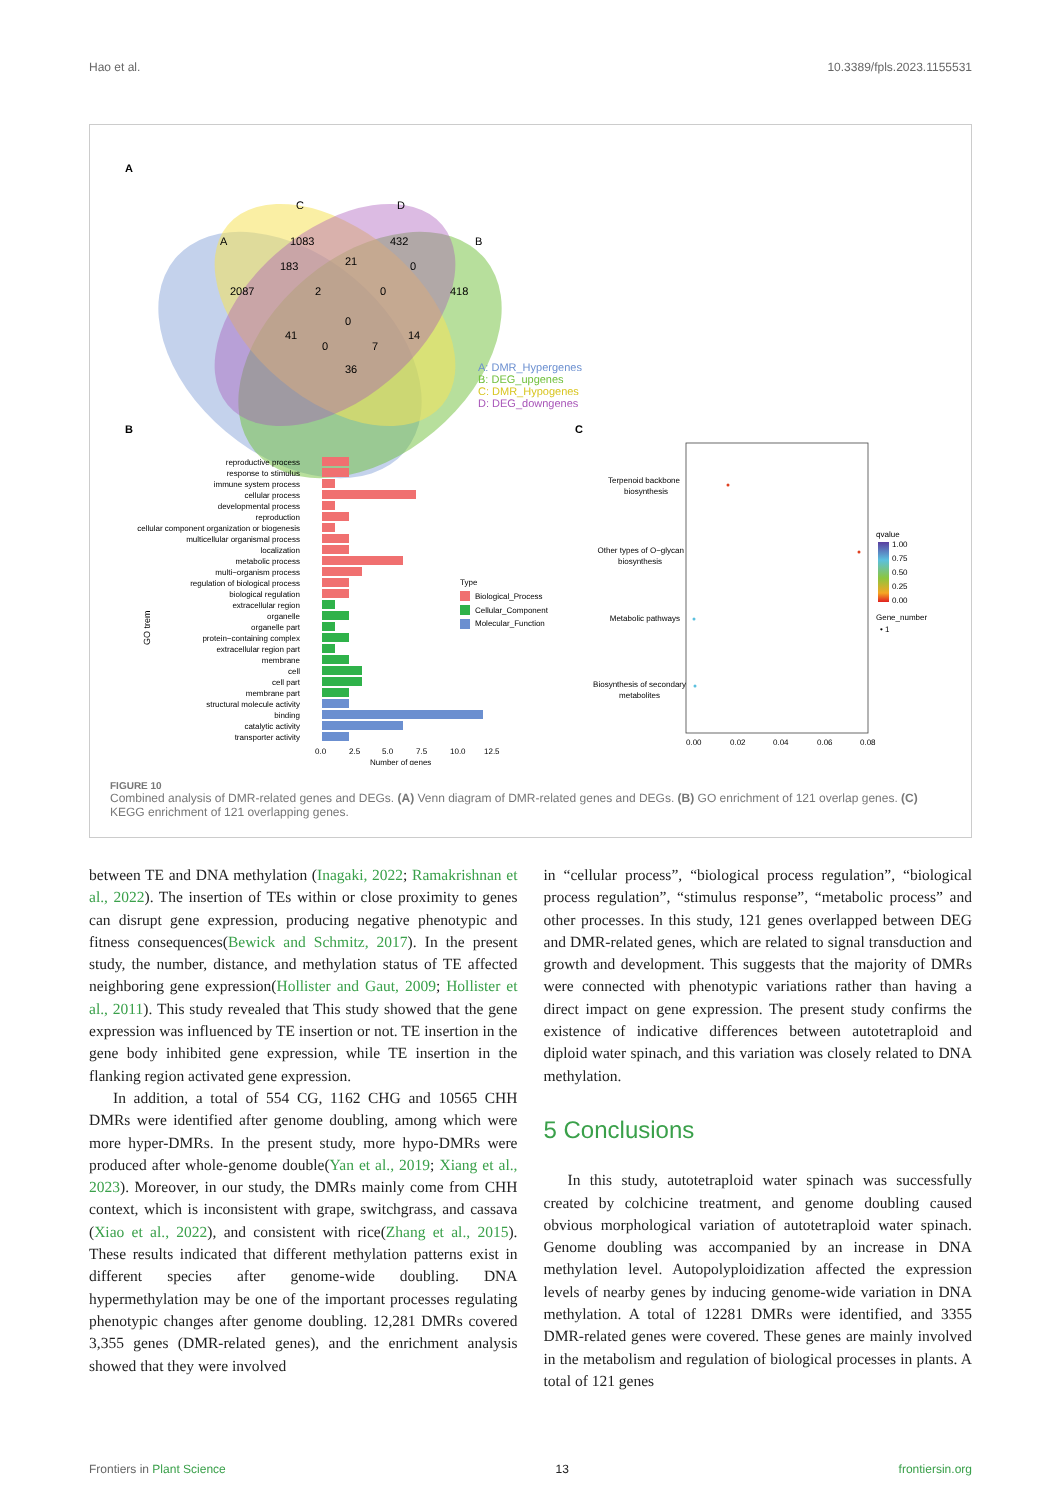Hao et al. 10.3389/fpls.2023.1155531
A
C
D
A
B
1083
432
183
21
0
2087
2
0
418
0
41
0
7
14
36
A: DMR_Hypergenes
B: DEG_upgenes
C: DMR_Hypogenes
D: DEG_downgenes
B
C
reproductive process
response to stimulus
immune system process
cellular process
developmental process
reproduction
cellular component organization or biogenesis
multicellular organismal process
localization
metabolic process
multi−organism process
regulation of biological process
biological regulation
extracellular region
organelle
organelle part
protein−containing complex
extracellular region part
membrane
cell
cell part
membrane part
structural molecule activity
binding
catalytic activity
transporter activity
GO trem
0.0
2.5
5.0
7.5
10.0
12.5
Number of genes
Type
Biological_Process
Cellular_Component
Molecular_Function
Terpenoid backbone
biosynthesis
Other types of O−glycan
biosynthesis
Metabolic pathways
Biosynthesis of secondary
metabolites
0.00
0.02
0.04
0.06
0.08
qvalue
1.00
0.75
0.50
0.25
0.00
Gene_number
• 1
FIGURE 10
Combined analysis of DMR-related genes and DEGs. (A) Venn diagram of DMR-related genes and DEGs. (B) GO enrichment of 121 overlap genes. (C) KEGG enrichment of 121 overlapping genes.
between TE and DNA methylation (Inagaki, 2022; Ramakrishnan et al., 2022). The insertion of TEs within or close proximity to genes can disrupt gene expression, producing negative phenotypic and fitness consequences(Bewick and Schmitz, 2017). In the present study, the number, distance, and methylation status of TE affected neighboring gene expression(Hollister and Gaut, 2009; Hollister et al., 2011). This study revealed that This study showed that the gene expression was influenced by TE insertion or not. TE insertion in the gene body inhibited gene expression, while TE insertion in the flanking region activated gene expression.
In addition, a total of 554 CG, 1162 CHG and 10565 CHH DMRs were identified after genome doubling, among which were more hyper-DMRs. In the present study, more hypo-DMRs were produced after whole-genome double(Yan et al., 2019; Xiang et al., 2023). Moreover, in our study, the DMRs mainly come from CHH context, which is inconsistent with grape, switchgrass, and cassava (Xiao et al., 2022), and consistent with rice(Zhang et al., 2015). These results indicated that different methylation patterns exist in different species after genome-wide doubling. DNA hypermethylation may be one of the important processes regulating phenotypic changes after genome doubling. 12,281 DMRs covered 3,355 genes (DMR-related genes), and the enrichment analysis showed that they were involved
in “cellular process”, “biological process regulation”, “biological process regulation”, “stimulus response”, “metabolic process” and other processes. In this study, 121 genes overlapped between DEG and DMR-related genes, which are related to signal transduction and growth and development. This suggests that the majority of DMRs were connected with phenotypic variations rather than having a direct impact on gene expression. The present study confirms the existence of indicative differences between autotetraploid and diploid water spinach, and this variation was closely related to DNA methylation.
5 Conclusions
In this study, autotetraploid water spinach was successfully created by colchicine treatment, and genome doubling caused obvious morphological variation of autotetraploid water spinach. Genome doubling was accompanied by an increase in DNA methylation level. Autopolyploidization affected the expression levels of nearby genes by inducing genome-wide variation in DNA methylation. A total of 12281 DMRs were identified, and 3355 DMR-related genes were covered. These genes are mainly involved in the metabolism and regulation of biological processes in plants. A total of 121 genes
Frontiers in Plant Science 13 frontiersin.org